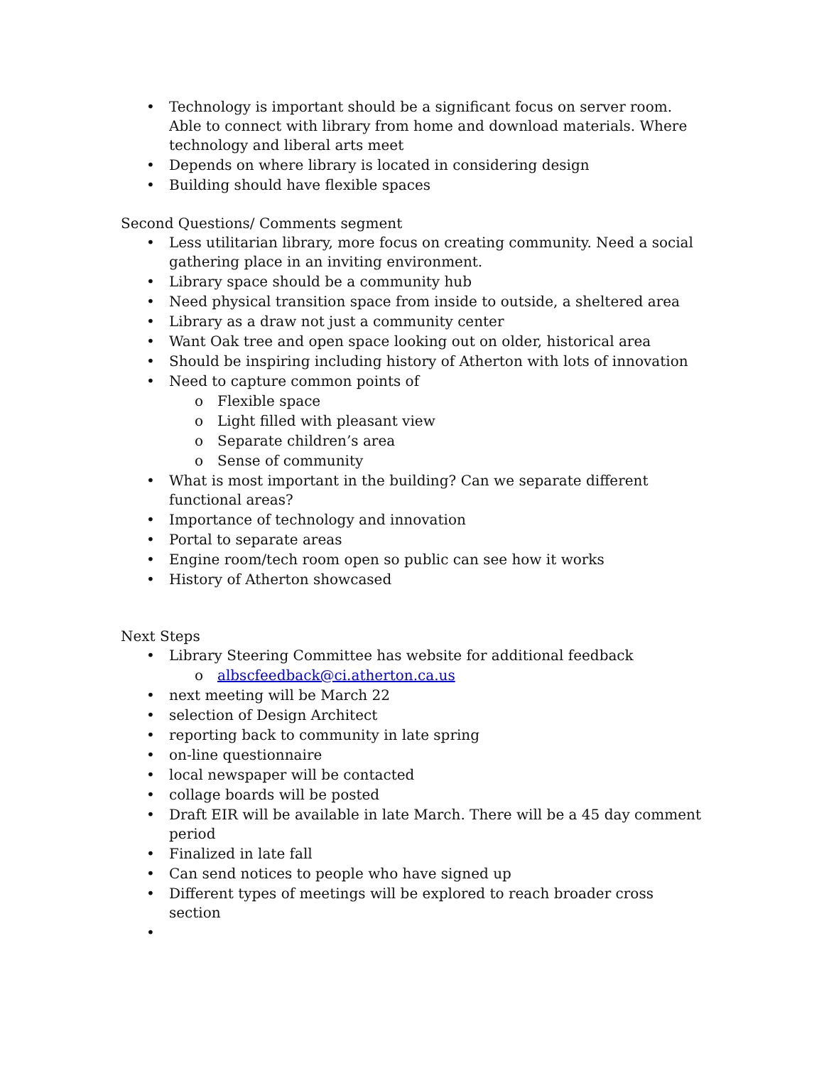• Technology is important should be a significant focus on server room. Able to connect with library from home and download materials. Where technology and liberal arts meet
• Depends on where library is located in considering design
• Building should have flexible spaces
Second Questions/ Comments segment
• Less utilitarian library, more focus on creating community. Need a social gathering place in an inviting environment.
• Library space should be a community hub
• Need physical transition space from inside to outside, a sheltered area
• Library as a draw not just a community center
• Want Oak tree and open space looking out on older, historical area
• Should be inspiring including history of Atherton with lots of innovation
• Need to capture common points of
o Flexible space
o Light filled with pleasant view
o Separate children’s area
o Sense of community
• What is most important in the building? Can we separate different functional areas?
• Importance of technology and innovation
• Portal to separate areas
• Engine room/tech room open so public can see how it works
• History of Atherton showcased
Next Steps
• Library Steering Committee has website for additional feedback
o albscfeedback@ci.atherton.ca.us
• next meeting will be March 22
• selection of Design Architect
• reporting back to community in late spring
• on-line questionnaire
• local newspaper will be contacted
• collage boards will be posted
• Draft EIR will be available in late March. There will be a 45 day comment period
• Finalized in late fall
• Can send notices to people who have signed up
• Different types of meetings will be explored to reach broader cross section
•